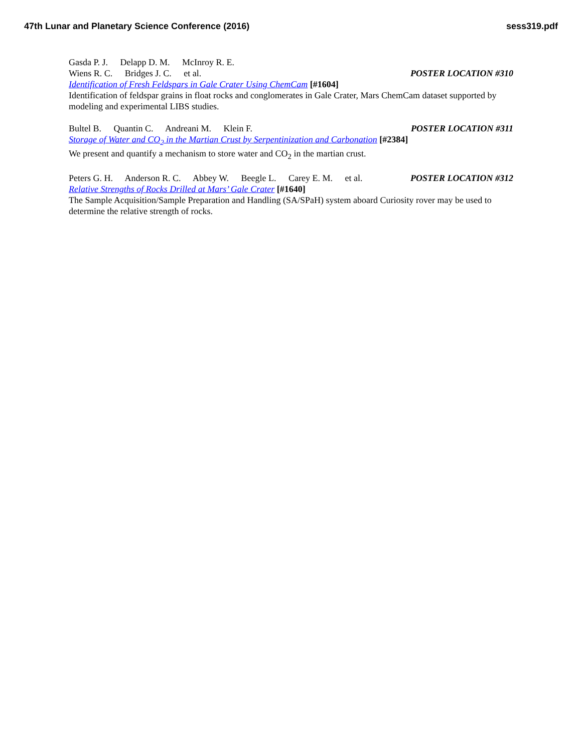47th Lunar and Planetary Science Conference (2016)
sess319.pdf
Gasda P. J. Delapp D. M. McInroy R. E.
Wiens R. C. Bridges J. C. et al.
POSTER LOCATION #310
Identification of Fresh Feldspars in Gale Crater Using ChemCam [#1604]
Identification of feldspar grains in float rocks and conglomerates in Gale Crater, Mars ChemCam dataset supported by modeling and experimental LIBS studies.
Bultel B. Quantin C. Andreani M. Klein F.
POSTER LOCATION #311
Storage of Water and CO<sub>2</sub> in the Martian Crust by Serpentinization and Carbonation [#2384]
We present and quantify a mechanism to store water and CO<sub>2</sub> in the martian crust.
Peters G. H. Anderson R. C. Abbey W. Beegle L. Carey E. M. et al.
POSTER LOCATION #312
Relative Strengths of Rocks Drilled at Mars’ Gale Crater [#1640]
The Sample Acquisition/Sample Preparation and Handling (SA/SPaH) system aboard Curiosity rover may be used to determine the relative strength of rocks.